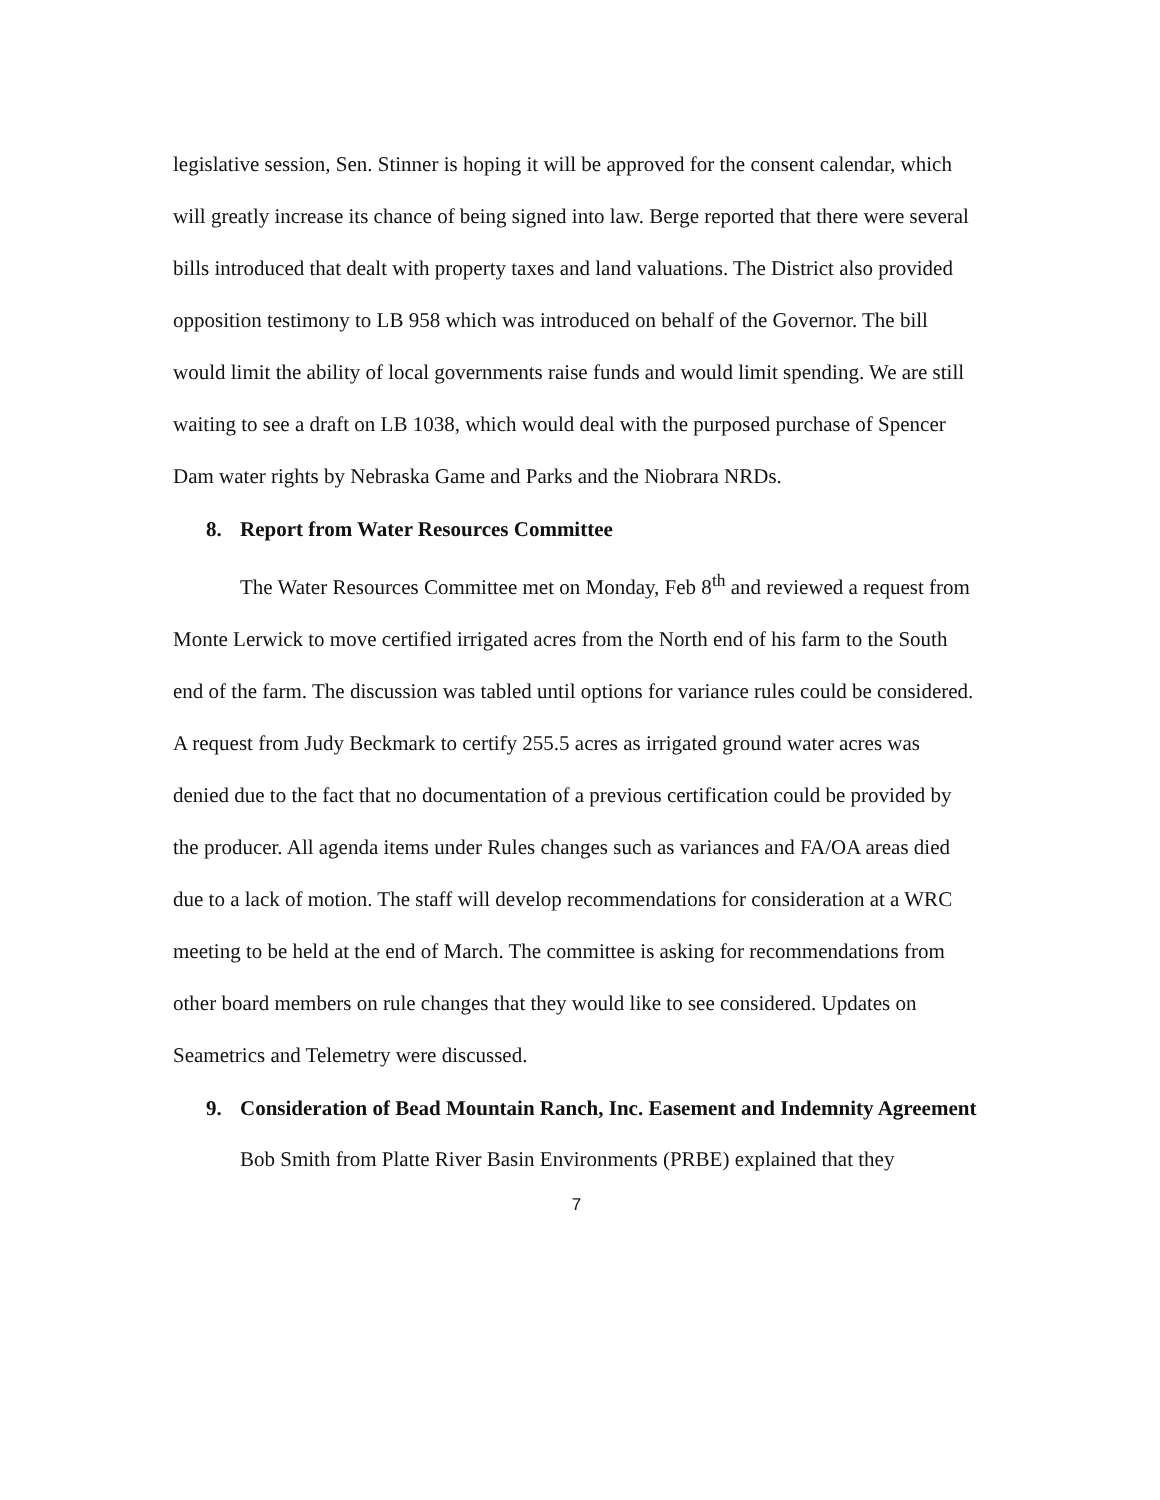legislative session, Sen. Stinner is hoping it will be approved for the consent calendar, which will greatly increase its chance of being signed into law. Berge reported that there were several bills introduced that dealt with property taxes and land valuations. The District also provided opposition testimony to LB 958 which was introduced on behalf of the Governor. The bill would limit the ability of local governments raise funds and would limit spending. We are still waiting to see a draft on LB 1038, which would deal with the purposed purchase of Spencer Dam water rights by Nebraska Game and Parks and the Niobrara NRDs.
8. Report from Water Resources Committee
The Water Resources Committee met on Monday, Feb 8<sup>th</sup> and reviewed a request from Monte Lerwick to move certified irrigated acres from the North end of his farm to the South end of the farm. The discussion was tabled until options for variance rules could be considered. A request from Judy Beckmark to certify 255.5 acres as irrigated ground water acres was denied due to the fact that no documentation of a previous certification could be provided by the producer. All agenda items under Rules changes such as variances and FA/OA areas died due to a lack of motion. The staff will develop recommendations for consideration at a WRC meeting to be held at the end of March. The committee is asking for recommendations from other board members on rule changes that they would like to see considered. Updates on Seametrics and Telemetry were discussed.
9. Consideration of Bead Mountain Ranch, Inc. Easement and Indemnity Agreement
Bob Smith from Platte River Basin Environments (PRBE) explained that they
7